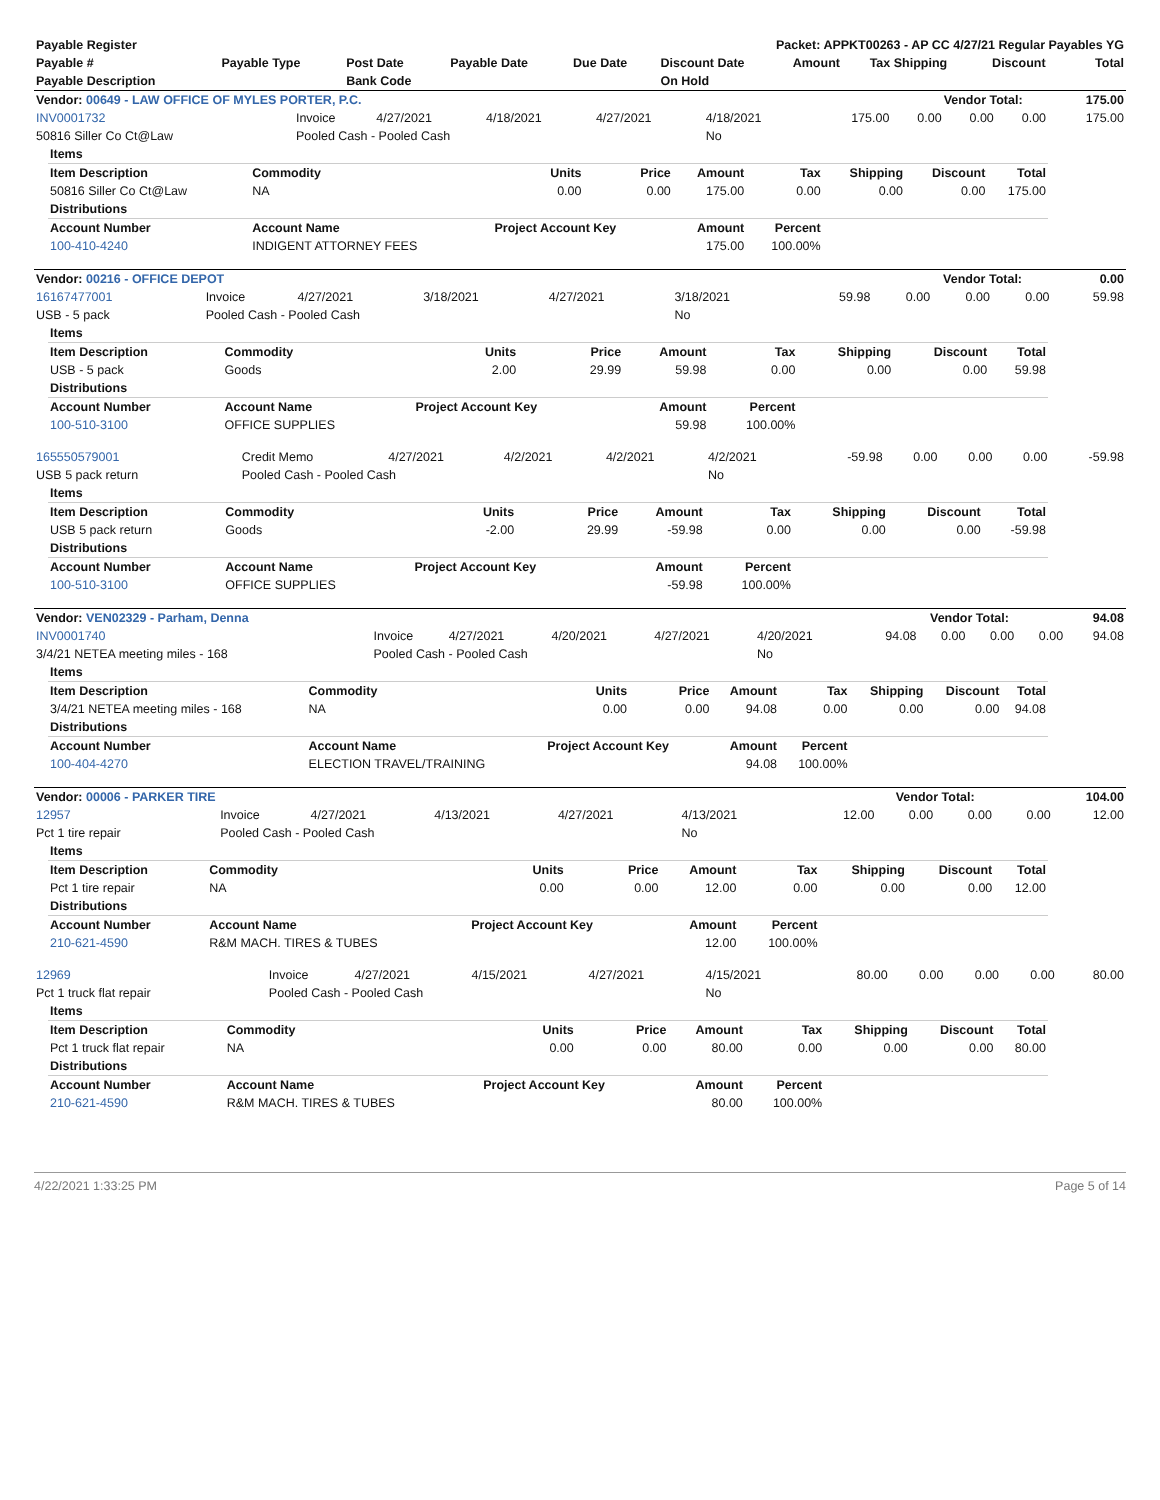| Payable Register | | | | Packet: APPKT00263 - AP CC 4/27/21 Regular Payables YG | | | | | |
| --- | --- | --- | --- | --- | --- | --- | --- | --- | --- |
| Payable # | Payable Type | Post Date | Payable Date | Due Date | Discount Date | Amount | Tax Shipping | Discount | Total |
| Payable Description | | Bank Code | | | On Hold | | | | |
| Vendor: 00649 - LAW OFFICE OF MYLES PORTER, P.C. | Vendor Total: | 175.00 |
| --- | --- | --- |
| INV0001732 | Invoice | 4/27/2021 | 4/18/2021 | 4/27/2021 | 4/18/2021 | 175.00 | 0.00 | 0.00 | 0.00 | 175.00 |
| 50816 Siller Co Ct@Law | Pooled Cash - Pooled Cash | | | | No | | | | | |
| Items | | | | | | | | |
| Item Description | Commodity | Units | Price | Amount | Tax | Shipping | Discount | Total |
| 50816 Siller Co Ct@Law | NA | 0.00 | 0.00 | 175.00 | 0.00 | 0.00 | 0.00 | 175.00 |
| Distributions | | | | | | | | |
| Account Number | Account Name | Project Account Key | | Amount | Percent | | | |
| 100-410-4240 | INDIGENT ATTORNEY FEES | | | 175.00 | 100.00% | | | |
| Vendor: 00216 - OFFICE DEPOT | Vendor Total: | 0.00 |
| --- | --- | --- |
| 16167477001 | Invoice | 4/27/2021 | 3/18/2021 | 4/27/2021 | 3/18/2021 | 59.98 | 0.00 | 0.00 | 0.00 | 59.98 |
| USB - 5 pack | Pooled Cash - Pooled Cash | | | | No | | | | | |
| Items | | | | | | | | |
| Item Description | Commodity | Units | Price | Amount | Tax | Shipping | Discount | Total |
| USB - 5 pack | Goods | 2.00 | 29.99 | 59.98 | 0.00 | 0.00 | 0.00 | 59.98 |
| Distributions | | | | | | | | |
| Account Number | Account Name | Project Account Key | | Amount | Percent | | | |
| 100-510-3100 | OFFICE SUPPLIES | | | 59.98 | 100.00% | | | |
| 165550579001 | Credit Memo | 4/27/2021 | 4/2/2021 | 4/2/2021 | 4/2/2021 | -59.98 | 0.00 | 0.00 | 0.00 | -59.98 |
| USB 5 pack return | Pooled Cash - Pooled Cash | | | | No | | | | | |
| Items | | | | | | | | |
| Item Description | Commodity | Units | Price | Amount | Tax | Shipping | Discount | Total |
| USB 5 pack return | Goods | -2.00 | 29.99 | -59.98 | 0.00 | 0.00 | 0.00 | -59.98 |
| Distributions | | | | | | | | |
| Account Number | Account Name | Project Account Key | | Amount | Percent | | | |
| 100-510-3100 | OFFICE SUPPLIES | | | -59.98 | 100.00% | | | |
| Vendor: VEN02329 - Parham, Denna | Vendor Total: | 94.08 |
| --- | --- | --- |
| INV0001740 | Invoice | 4/27/2021 | 4/20/2021 | 4/27/2021 | 4/20/2021 | 94.08 | 0.00 | 0.00 | 0.00 | 94.08 |
| 3/4/21 NETEA meeting miles - 168 | Pooled Cash - Pooled Cash | | | | No | | | | | |
| Items | | | | | | | | |
| Item Description | Commodity | Units | Price | Amount | Tax | Shipping | Discount | Total |
| 3/4/21 NETEA meeting miles - 168 | NA | 0.00 | 0.00 | 94.08 | 0.00 | 0.00 | 0.00 | 94.08 |
| Distributions | | | | | | | | |
| Account Number | Account Name | Project Account Key | | Amount | Percent | | | |
| 100-404-4270 | ELECTION TRAVEL/TRAINING | | | 94.08 | 100.00% | | | |
| Vendor: 00006 - PARKER TIRE | Vendor Total: | 104.00 |
| --- | --- | --- |
| 12957 | Invoice | 4/27/2021 | 4/13/2021 | 4/27/2021 | 4/13/2021 | 12.00 | 0.00 | 0.00 | 0.00 | 12.00 |
| Pct 1 tire repair | Pooled Cash - Pooled Cash | | | | No | | | | | |
| Items | | | | | | | | |
| Item Description | Commodity | Units | Price | Amount | Tax | Shipping | Discount | Total |
| Pct 1 tire repair | NA | 0.00 | 0.00 | 12.00 | 0.00 | 0.00 | 0.00 | 12.00 |
| Distributions | | | | | | | | |
| Account Number | Account Name | Project Account Key | | Amount | Percent | | | |
| 210-621-4590 | R&M MACH. TIRES & TUBES | | | 12.00 | 100.00% | | | |
| 12969 | Invoice | 4/27/2021 | 4/15/2021 | 4/27/2021 | 4/15/2021 | 80.00 | 0.00 | 0.00 | 0.00 | 80.00 |
| Pct 1 truck flat repair | Pooled Cash - Pooled Cash | | | | No | | | | | |
| Items | | | | | | | | |
| Item Description | Commodity | Units | Price | Amount | Tax | Shipping | Discount | Total |
| Pct 1 truck flat repair | NA | 0.00 | 0.00 | 80.00 | 0.00 | 0.00 | 0.00 | 80.00 |
| Distributions | | | | | | | | |
| Account Number | Account Name | Project Account Key | | Amount | Percent | | | |
| 210-621-4590 | R&M MACH. TIRES & TUBES | | | 80.00 | 100.00% | | | |
4/22/2021 1:33:25 PM Page 5 of 14